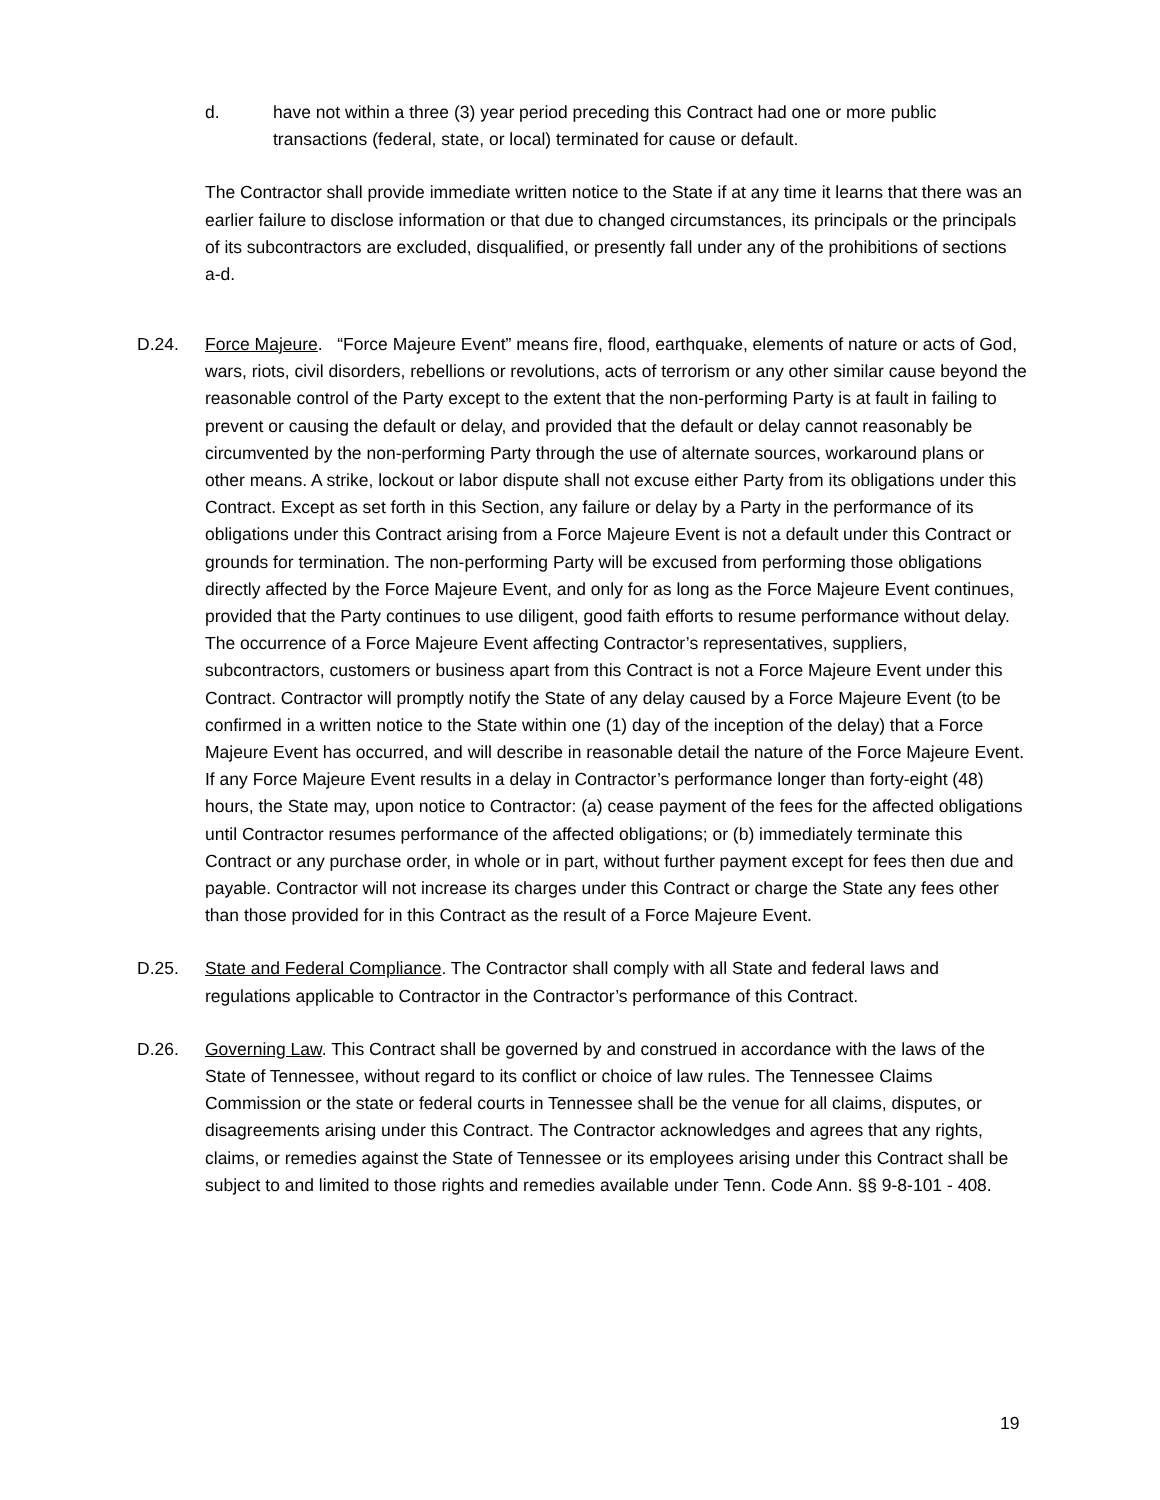d. have not within a three (3) year period preceding this Contract had one or more public transactions (federal, state, or local) terminated for cause or default.
The Contractor shall provide immediate written notice to the State if at any time it learns that there was an earlier failure to disclose information or that due to changed circumstances, its principals or the principals of its subcontractors are excluded, disqualified, or presently fall under any of the prohibitions of sections a-d.
D.24. Force Majeure. “Force Majeure Event” means fire, flood, earthquake, elements of nature or acts of God, wars, riots, civil disorders, rebellions or revolutions, acts of terrorism or any other similar cause beyond the reasonable control of the Party except to the extent that the non-performing Party is at fault in failing to prevent or causing the default or delay, and provided that the default or delay cannot reasonably be circumvented by the non-performing Party through the use of alternate sources, workaround plans or other means. A strike, lockout or labor dispute shall not excuse either Party from its obligations under this Contract. Except as set forth in this Section, any failure or delay by a Party in the performance of its obligations under this Contract arising from a Force Majeure Event is not a default under this Contract or grounds for termination. The non-performing Party will be excused from performing those obligations directly affected by the Force Majeure Event, and only for as long as the Force Majeure Event continues, provided that the Party continues to use diligent, good faith efforts to resume performance without delay. The occurrence of a Force Majeure Event affecting Contractor’s representatives, suppliers, subcontractors, customers or business apart from this Contract is not a Force Majeure Event under this Contract. Contractor will promptly notify the State of any delay caused by a Force Majeure Event (to be confirmed in a written notice to the State within one (1) day of the inception of the delay) that a Force Majeure Event has occurred, and will describe in reasonable detail the nature of the Force Majeure Event. If any Force Majeure Event results in a delay in Contractor’s performance longer than forty-eight (48) hours, the State may, upon notice to Contractor: (a) cease payment of the fees for the affected obligations until Contractor resumes performance of the affected obligations; or (b) immediately terminate this Contract or any purchase order, in whole or in part, without further payment except for fees then due and payable. Contractor will not increase its charges under this Contract or charge the State any fees other than those provided for in this Contract as the result of a Force Majeure Event.
D.25. State and Federal Compliance. The Contractor shall comply with all State and federal laws and regulations applicable to Contractor in the Contractor’s performance of this Contract.
D.26. Governing Law. This Contract shall be governed by and construed in accordance with the laws of the State of Tennessee, without regard to its conflict or choice of law rules. The Tennessee Claims Commission or the state or federal courts in Tennessee shall be the venue for all claims, disputes, or disagreements arising under this Contract. The Contractor acknowledges and agrees that any rights, claims, or remedies against the State of Tennessee or its employees arising under this Contract shall be subject to and limited to those rights and remedies available under Tenn. Code Ann. §§ 9-8-101 - 408.
19